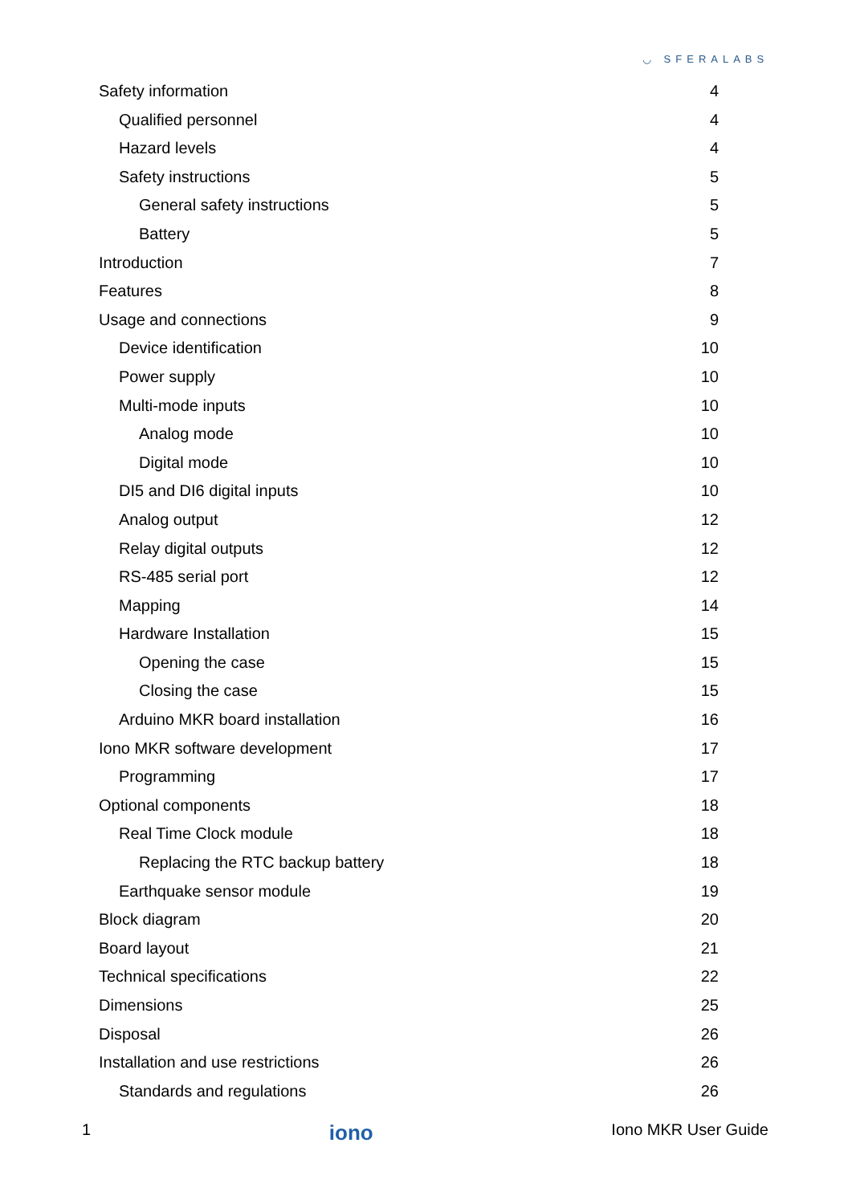◡ SFERALABS
Safety information 4
Qualified personnel 4
Hazard levels 4
Safety instructions 5
General safety instructions 5
Battery 5
Introduction 7
Features 8
Usage and connections 9
Device identification 10
Power supply 10
Multi-mode inputs 10
Analog mode 10
Digital mode 10
DI5 and DI6 digital inputs 10
Analog output 12
Relay digital outputs 12
RS-485 serial port 12
Mapping 14
Hardware Installation 15
Opening the case 15
Closing the case 15
Arduino MKR board installation 16
Iono MKR software development 17
Programming 17
Optional components 18
Real Time Clock module 18
Replacing the RTC backup battery 18
Earthquake sensor module 19
Block diagram 20
Board layout 21
Technical specifications 22
Dimensions 25
Disposal 26
Installation and use restrictions 26
Standards and regulations 26
1 iono Iono MKR User Guide